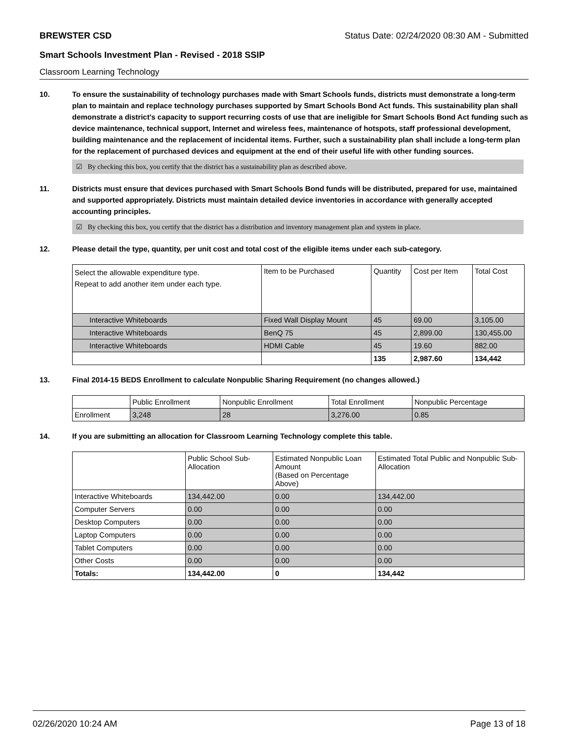BREWSTER CSD Status Date: 02/24/2020 08:30 AM - Submitted
Smart Schools Investment Plan - Revised - 2018 SSIP
Classroom Learning Technology
10. To ensure the sustainability of technology purchases made with Smart Schools funds, districts must demonstrate a long-term plan to maintain and replace technology purchases supported by Smart Schools Bond Act funds. This sustainability plan shall demonstrate a district's capacity to support recurring costs of use that are ineligible for Smart Schools Bond Act funding such as device maintenance, technical support, Internet and wireless fees, maintenance of hotspots, staff professional development, building maintenance and the replacement of incidental items. Further, such a sustainability plan shall include a long-term plan for the replacement of purchased devices and equipment at the end of their useful life with other funding sources.
☑ By checking this box, you certify that the district has a sustainability plan as described above.
11. Districts must ensure that devices purchased with Smart Schools Bond funds will be distributed, prepared for use, maintained and supported appropriately. Districts must maintain detailed device inventories in accordance with generally accepted accounting principles.
☑ By checking this box, you certify that the district has a distribution and inventory management plan and system in place.
12. Please detail the type, quantity, per unit cost and total cost of the eligible items under each sub-category.
| Select the allowable expenditure type. Repeat to add another item under each type. | Item to be Purchased | Quantity | Cost per Item | Total Cost |
| --- | --- | --- | --- | --- |
| Interactive Whiteboards | Fixed Wall Display Mount | 45 | 69.00 | 3,105.00 |
| Interactive Whiteboards | BenQ 75 | 45 | 2,899.00 | 130,455.00 |
| Interactive Whiteboards | HDMI Cable | 45 | 19.60 | 882.00 |
| | | 135 | 2,987.60 | 134,442 |
13. Final 2014-15 BEDS Enrollment to calculate Nonpublic Sharing Requirement (no changes allowed.)
| | Public Enrollment | Nonpublic Enrollment | Total Enrollment | Nonpublic Percentage |
| --- | --- | --- | --- | --- |
| Enrollment | 3,248 | 28 | 3,276.00 | 0.85 |
14. If you are submitting an allocation for Classroom Learning Technology complete this table.
| | Public School Sub-Allocation | Estimated Nonpublic Loan Amount (Based on Percentage Above) | Estimated Total Public and Nonpublic Sub-Allocation |
| --- | --- | --- | --- |
| Interactive Whiteboards | 134,442.00 | 0.00 | 134,442.00 |
| Computer Servers | 0.00 | 0.00 | 0.00 |
| Desktop Computers | 0.00 | 0.00 | 0.00 |
| Laptop Computers | 0.00 | 0.00 | 0.00 |
| Tablet Computers | 0.00 | 0.00 | 0.00 |
| Other Costs | 0.00 | 0.00 | 0.00 |
| Totals: | 134,442.00 | 0 | 134,442 |
02/26/2020 10:24 AM Page 13 of 18